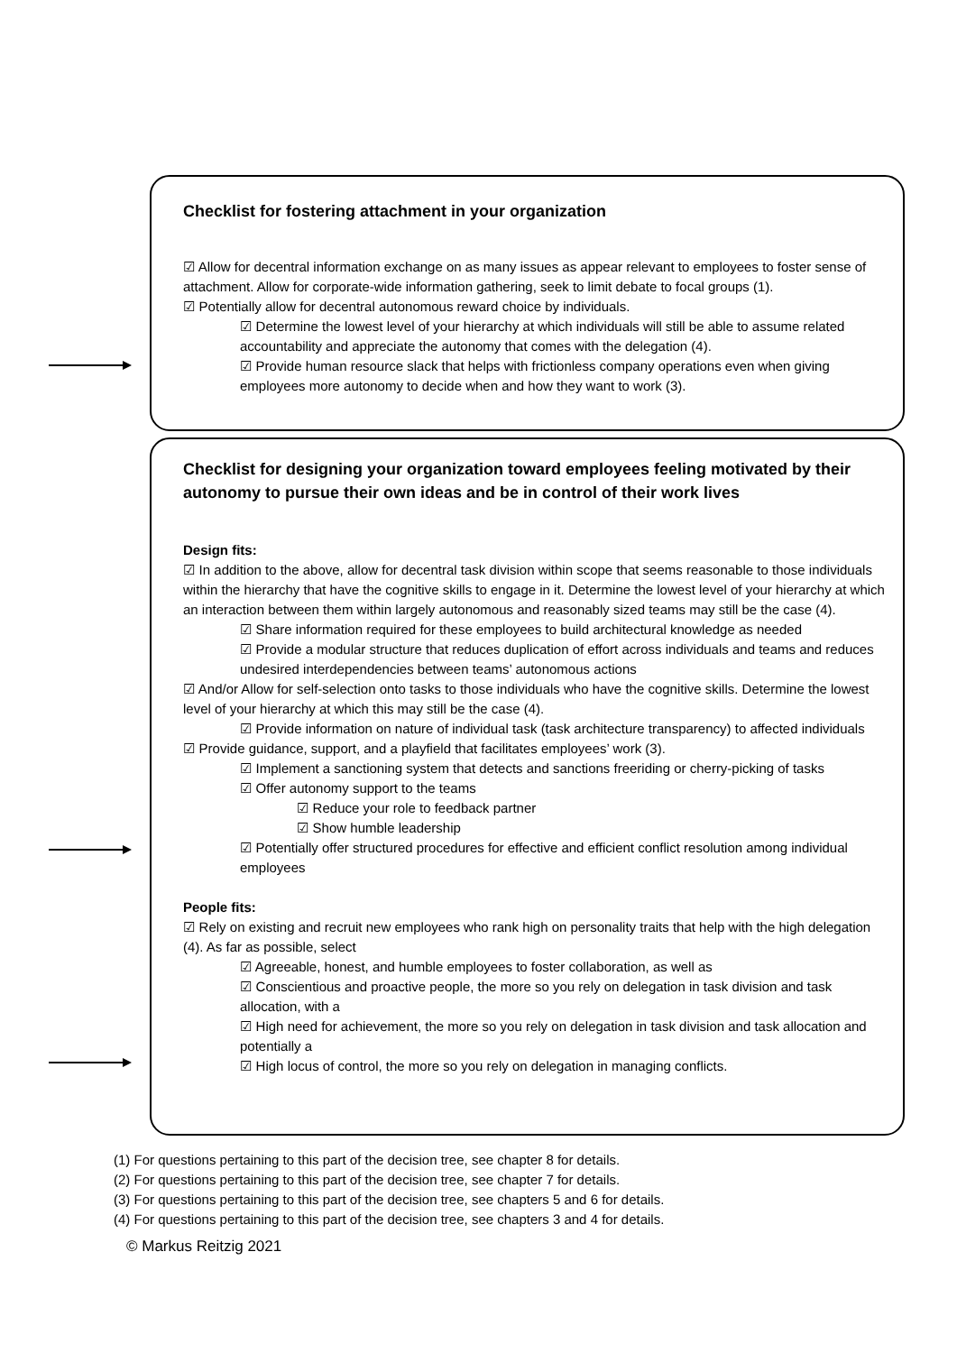Checklist for fostering attachment in your organization
☑ Allow for decentral information exchange on as many issues as appear relevant to employees to foster sense of attachment. Allow for corporate-wide information gathering, seek to limit debate to focal groups (1).
☑ Potentially allow for decentral autonomous reward choice by individuals.
☑ Determine the lowest level of your hierarchy at which individuals will still be able to assume related accountability and appreciate the autonomy that comes with the delegation (4).
☑ Provide human resource slack that helps with frictionless company operations even when giving employees more autonomy to decide when and how they want to work (3).
Checklist for designing your organization toward employees feeling motivated by their autonomy to pursue their own ideas and be in control of their work lives
Design fits:
☑ In addition to the above, allow for decentral task division within scope that seems reasonable to those individuals within the hierarchy that have the cognitive skills to engage in it. Determine the lowest level of your hierarchy at which an interaction between them within largely autonomous and reasonably sized teams may still be the case (4).
☑ Share information required for these employees to build architectural knowledge as needed
☑ Provide a modular structure that reduces duplication of effort across individuals and teams and reduces undesired interdependencies between teams’ autonomous actions
☑ And/or Allow for self-selection onto tasks to those individuals who have the cognitive skills. Determine the lowest level of your hierarchy at which this may still be the case (4).
☑ Provide information on nature of individual task (task architecture transparency) to affected individuals
☑ Provide guidance, support, and a playfield that facilitates employees’ work (3).
☑ Implement a sanctioning system that detects and sanctions freeriding or cherry-picking of tasks
☑ Offer autonomy support to the teams
☑ Reduce your role to feedback partner
☑ Show humble leadership
☑ Potentially offer structured procedures for effective and efficient conflict resolution among individual employees
People fits:
☑ Rely on existing and recruit new employees who rank high on personality traits that help with the high delegation (4). As far as possible, select
☑ Agreeable, honest, and humble employees to foster collaboration, as well as
☑ Conscientious and proactive people, the more so you rely on delegation in task division and task allocation, with a
☑ High need for achievement, the more so you rely on delegation in task division and task allocation and potentially a
☑ High locus of control, the more so you rely on delegation in managing conflicts.
(1) For questions pertaining to this part of the decision tree, see chapter 8 for details.
(2) For questions pertaining to this part of the decision tree, see chapter 7 for details.
(3) For questions pertaining to this part of the decision tree, see chapters 5 and 6 for details.
(4) For questions pertaining to this part of the decision tree, see chapters 3 and 4 for details.
© Markus Reitzig 2021